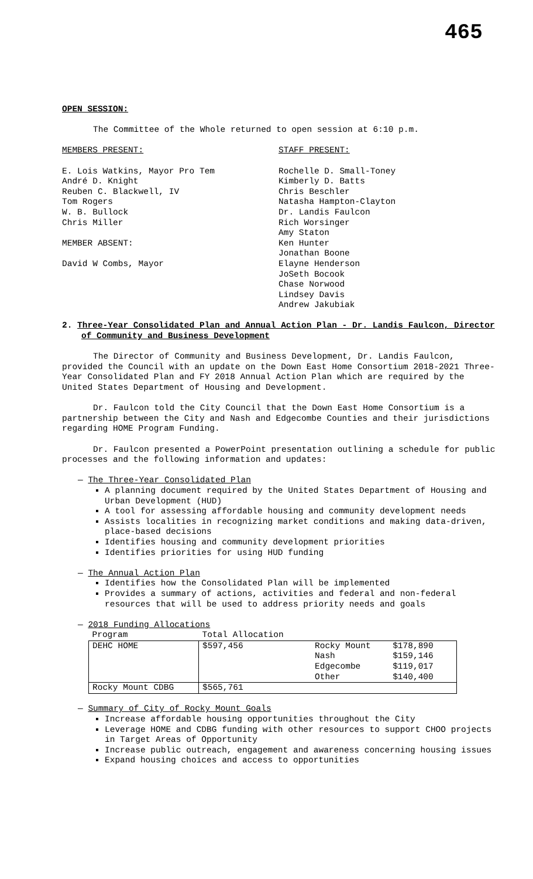465
OPEN SESSION:
The Committee of the Whole returned to open session at 6:10 p.m.
MEMBERS PRESENT:
E. Lois Watkins, Mayor Pro Tem
André D. Knight
Reuben C. Blackwell, IV
Tom Rogers
W. B. Bullock
Chris Miller
MEMBER ABSENT:
David W Combs, Mayor
STAFF PRESENT:
Rochelle D. Small-Toney
Kimberly D. Batts
Chris Beschler
Natasha Hampton-Clayton
Dr. Landis Faulcon
Rich Worsinger
Amy Staton
Ken Hunter
Jonathan Boone
Elayne Henderson
JoSeth Bocook
Chase Norwood
Lindsey Davis
Andrew Jakubiak
2. Three-Year Consolidated Plan and Annual Action Plan - Dr. Landis Faulcon, Director of Community and Business Development
The Director of Community and Business Development, Dr. Landis Faulcon, provided the Council with an update on the Down East Home Consortium 2018-2021 Three-Year Consolidated Plan and FY 2018 Annual Action Plan which are required by the United States Department of Housing and Development.
Dr. Faulcon told the City Council that the Down East Home Consortium is a partnership between the City and Nash and Edgecombe Counties and their jurisdictions regarding HOME Program Funding.
Dr. Faulcon presented a PowerPoint presentation outlining a schedule for public processes and the following information and updates:
— The Three-Year Consolidated Plan
A planning document required by the United States Department of Housing and Urban Development (HUD)
A tool for assessing affordable housing and community development needs
Assists localities in recognizing market conditions and making data-driven, place-based decisions
Identifies housing and community development priorities
Identifies priorities for using HUD funding
— The Annual Action Plan
Identifies how the Consolidated Plan will be implemented
Provides a summary of actions, activities and federal and non-federal resources that will be used to address priority needs and goals
— 2018 Funding Allocations
| Program | Total Allocation | |
| --- | --- | --- |
| DEHC HOME | $597,456 | / Rocky Mount / $178,890 / / Nash / $159,146 / / Edgecombe / $119,017 / / Other / $140,400 / |
| Rocky Mount CDBG | $565,761 | |
— Summary of City of Rocky Mount Goals
Increase affordable housing opportunities throughout the City
Leverage HOME and CDBG funding with other resources to support CHOO projects in Target Areas of Opportunity
Increase public outreach, engagement and awareness concerning housing issues
Expand housing choices and access to opportunities